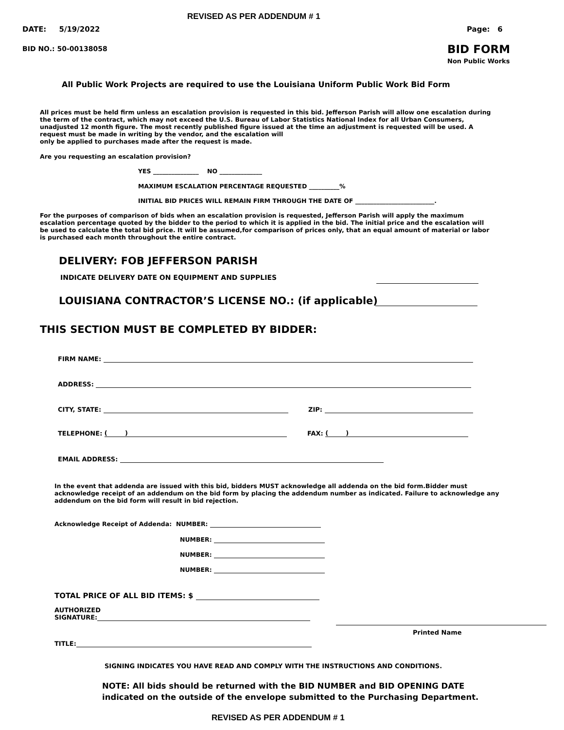REVISED AS PER ADDENDUM # 1
DATE: 5/19/2022 Page: 6
BID NO.: 50-00138058 BID FORM
Non Public Works
All Public Work Projects are required to use the Louisiana Uniform Public Work Bid Form
All prices must be held firm unless an escalation provision is requested in this bid. Jefferson Parish will allow one escalation during the term of the contract, which may not exceed the U.S. Bureau of Labor Statistics National Index for all Urban Consumers, unadjusted 12 month figure. The most recently published figure issued at the time an adjustment is requested will be used. A request must be made in writing by the vendor, and the escalation will
only be applied to purchases made after the request is made.
Are you requesting an escalation provision?
YES _______________ NO ______________
MAXIMUM ESCALATION PERCENTAGE REQUESTED __________%
INITIAL BID PRICES WILL REMAIN FIRM THROUGH THE DATE OF __________________________.
For the purposes of comparison of bids when an escalation provision is requested, Jefferson Parish will apply the maximum escalation percentage quoted by the bidder to the period to which it is applied in the bid. The initial price and the escalation will be used to calculate the total bid price. It will be assumed,for comparison of prices only, that an equal amount of material or labor is purchased each month throughout the entire contract.
DELIVERY: FOB JEFFERSON PARISH
INDICATE DELIVERY DATE ON EQUIPMENT AND SUPPLIES
LOUISIANA CONTRACTOR’S LICENSE NO.: (if applicable)
THIS SECTION MUST BE COMPLETED BY BIDDER:
FIRM NAME:
ADDRESS:
CITY, STATE: ZIP:
TELEPHONE: ( ) FAX: ( )
EMAIL ADDRESS:
In the event that addenda are issued with this bid, bidders MUST acknowledge all addenda on the bid form.Bidder must acknowledge receipt of an addendum on the bid form by placing the addendum number as indicated. Failure to acknowledge any addendum on the bid form will result in bid rejection.
Acknowledge Receipt of Addenda: NUMBER:
NUMBER:
NUMBER:
NUMBER:
TOTAL PRICE OF ALL BID ITEMS: $
AUTHORIZED
SIGNATURE:
Printed Name
TITLE:
SIGNING INDICATES YOU HAVE READ AND COMPLY WITH THE INSTRUCTIONS AND CONDITIONS.
NOTE: All bids should be returned with the BID NUMBER and BID OPENING DATE
indicated on the outside of the envelope submitted to the Purchasing Department.
REVISED AS PER ADDENDUM # 1